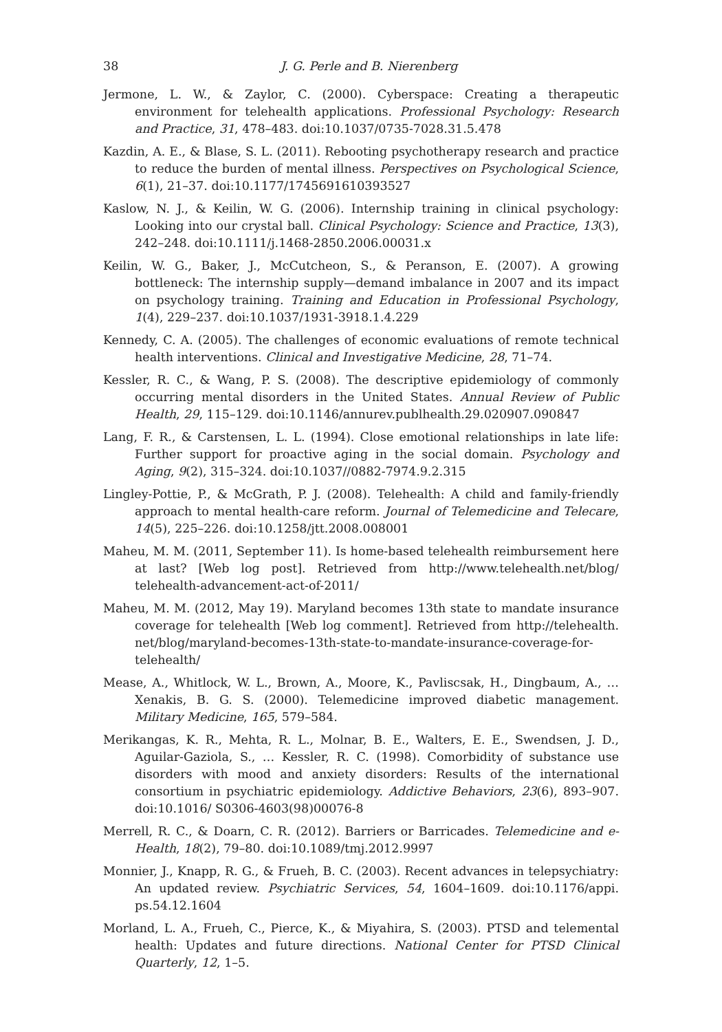38 J. G. Perle and B. Nierenberg
Jermone, L. W., & Zaylor, C. (2000). Cyberspace: Creating a therapeutic environment for telehealth applications. Professional Psychology: Research and Practice, 31, 478–483. doi:10.1037/0735-7028.31.5.478
Kazdin, A. E., & Blase, S. L. (2011). Rebooting psychotherapy research and practice to reduce the burden of mental illness. Perspectives on Psychological Science, 6(1), 21–37. doi:10.1177/1745691610393527
Kaslow, N. J., & Keilin, W. G. (2006). Internship training in clinical psychology: Looking into our crystal ball. Clinical Psychology: Science and Practice, 13(3), 242–248. doi:10.1111/j.1468-2850.2006.00031.x
Keilin, W. G., Baker, J., McCutcheon, S., & Peranson, E. (2007). A growing bottleneck: The internship supply—demand imbalance in 2007 and its impact on psychology training. Training and Education in Professional Psychology, 1(4), 229–237. doi:10.1037/1931-3918.1.4.229
Kennedy, C. A. (2005). The challenges of economic evaluations of remote technical health interventions. Clinical and Investigative Medicine, 28, 71–74.
Kessler, R. C., & Wang, P. S. (2008). The descriptive epidemiology of commonly occurring mental disorders in the United States. Annual Review of Public Health, 29, 115–129. doi:10.1146/annurev.publhealth.29.020907.090847
Lang, F. R., & Carstensen, L. L. (1994). Close emotional relationships in late life: Further support for proactive aging in the social domain. Psychology and Aging, 9(2), 315–324. doi:10.1037//0882-7974.9.2.315
Lingley-Pottie, P., & McGrath, P. J. (2008). Telehealth: A child and family-friendly approach to mental health-care reform. Journal of Telemedicine and Telecare, 14(5), 225–226. doi:10.1258/jtt.2008.008001
Maheu, M. M. (2011, September 11). Is home-based telehealth reimbursement here at last? [Web log post]. Retrieved from http://www.telehealth.net/blog/ telehealth-advancement-act-of-2011/
Maheu, M. M. (2012, May 19). Maryland becomes 13th state to mandate insurance coverage for telehealth [Web log comment]. Retrieved from http://telehealth. net/blog/maryland-becomes-13th-state-to-mandate-insurance-coverage-for-telehealth/
Mease, A., Whitlock, W. L., Brown, A., Moore, K., Pavliscsak, H., Dingbaum, A., … Xenakis, B. G. S. (2000). Telemedicine improved diabetic management. Military Medicine, 165, 579–584.
Merikangas, K. R., Mehta, R. L., Molnar, B. E., Walters, E. E., Swendsen, J. D., Aguilar-Gaziola, S., … Kessler, R. C. (1998). Comorbidity of substance use disorders with mood and anxiety disorders: Results of the international consortium in psychiatric epidemiology. Addictive Behaviors, 23(6), 893–907. doi:10.1016/ S0306-4603(98)00076-8
Merrell, R. C., & Doarn, C. R. (2012). Barriers or Barricades. Telemedicine and e-Health, 18(2), 79–80. doi:10.1089/tmj.2012.9997
Monnier, J., Knapp, R. G., & Frueh, B. C. (2003). Recent advances in telepsychiatry: An updated review. Psychiatric Services, 54, 1604–1609. doi:10.1176/appi. ps.54.12.1604
Morland, L. A., Frueh, C., Pierce, K., & Miyahira, S. (2003). PTSD and telemental health: Updates and future directions. National Center for PTSD Clinical Quarterly, 12, 1–5.